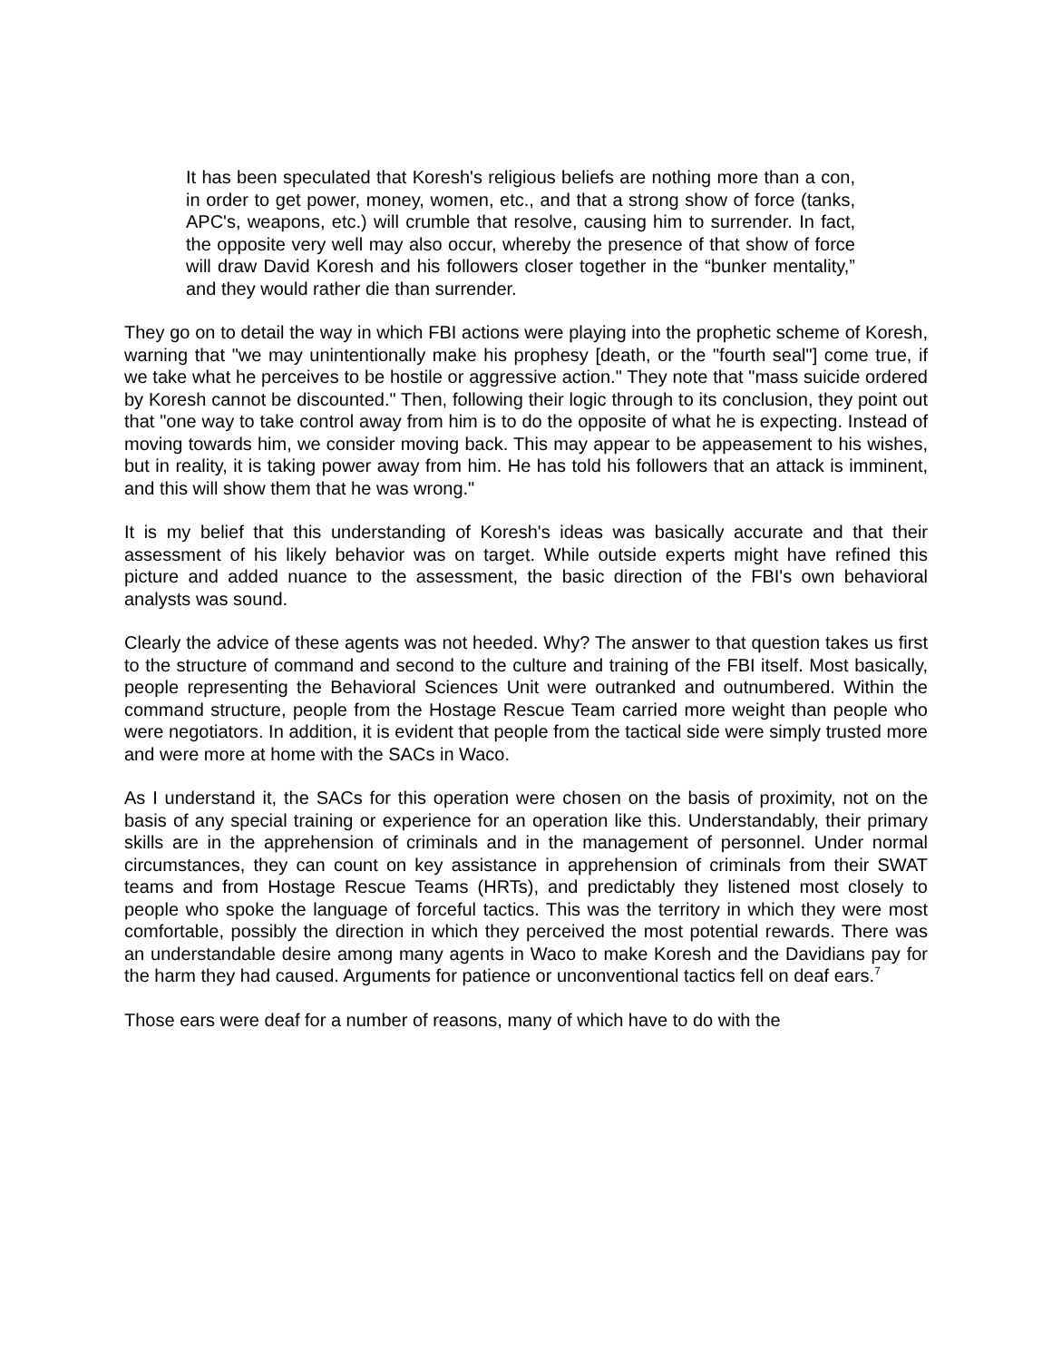It has been speculated that Koresh's religious beliefs are nothing more than a con, in order to get power, money, women, etc., and that a strong show of force (tanks, APC's, weapons, etc.) will crumble that resolve, causing him to surrender. In fact, the opposite very well may also occur, whereby the presence of that show of force will draw David Koresh and his followers closer together in the “bunker mentality,” and they would rather die than surrender.
They go on to detail the way in which FBI actions were playing into the prophetic scheme of Koresh, warning that "we may unintentionally make his prophesy [death, or the "fourth seal"] come true, if we take what he perceives to be hostile or aggressive action." They note that "mass suicide ordered by Koresh cannot be discounted." Then, following their logic through to its conclusion, they point out that "one way to take control away from him is to do the opposite of what he is expecting. Instead of moving towards him, we consider moving back. This may appear to be appeasement to his wishes, but in reality, it is taking power away from him. He has told his followers that an attack is imminent, and this will show them that he was wrong."
It is my belief that this understanding of Koresh's ideas was basically accurate and that their assessment of his likely behavior was on target. While outside experts might have refined this picture and added nuance to the assessment, the basic direction of the FBI's own behavioral analysts was sound.
Clearly the advice of these agents was not heeded. Why? The answer to that question takes us first to the structure of command and second to the culture and training of the FBI itself. Most basically, people representing the Behavioral Sciences Unit were outranked and outnumbered. Within the command structure, people from the Hostage Rescue Team carried more weight than people who were negotiators. In addition, it is evident that people from the tactical side were simply trusted more and were more at home with the SACs in Waco.
As I understand it, the SACs for this operation were chosen on the basis of proximity, not on the basis of any special training or experience for an operation like this. Understandably, their primary skills are in the apprehension of criminals and in the management of personnel. Under normal circumstances, they can count on key assistance in apprehension of criminals from their SWAT teams and from Hostage Rescue Teams (HRTs), and predictably they listened most closely to people who spoke the language of forceful tactics. This was the territory in which they were most comfortable, possibly the direction in which they perceived the most potential rewards. There was an understandable desire among many agents in Waco to make Koresh and the Davidians pay for the harm they had caused. Arguments for patience or unconventional tactics fell on deaf ears.<sup>7</sup>
Those ears were deaf for a number of reasons, many of which have to do with the